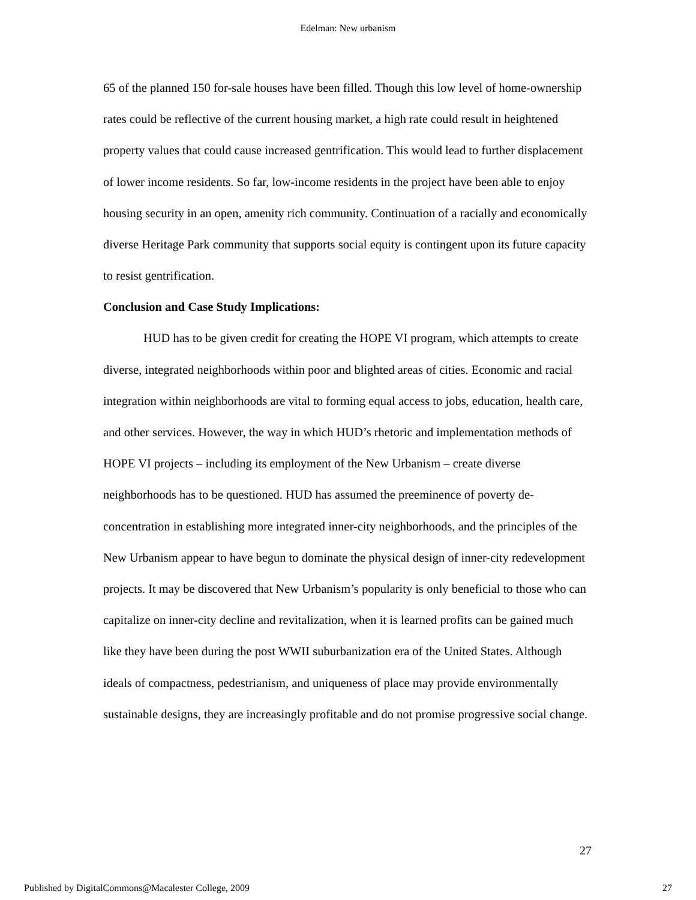Edelman: New urbanism
65 of the planned 150 for-sale houses have been filled. Though this low level of home-ownership rates could be reflective of the current housing market, a high rate could result in heightened property values that could cause increased gentrification. This would lead to further displacement of lower income residents. So far, low-income residents in the project have been able to enjoy housing security in an open, amenity rich community. Continuation of a racially and economically diverse Heritage Park community that supports social equity is contingent upon its future capacity to resist gentrification.
Conclusion and Case Study Implications:
HUD has to be given credit for creating the HOPE VI program, which attempts to create diverse, integrated neighborhoods within poor and blighted areas of cities. Economic and racial integration within neighborhoods are vital to forming equal access to jobs, education, health care, and other services. However, the way in which HUD’s rhetoric and implementation methods of HOPE VI projects – including its employment of the New Urbanism – create diverse neighborhoods has to be questioned. HUD has assumed the preeminence of poverty de-concentration in establishing more integrated inner-city neighborhoods, and the principles of the New Urbanism appear to have begun to dominate the physical design of inner-city redevelopment projects. It may be discovered that New Urbanism’s popularity is only beneficial to those who can capitalize on inner-city decline and revitalization, when it is learned profits can be gained much like they have been during the post WWII suburbanization era of the United States. Although ideals of compactness, pedestrianism, and uniqueness of place may provide environmentally sustainable designs, they are increasingly profitable and do not promise progressive social change.
27
Published by DigitalCommons@Macalester College, 2009 27